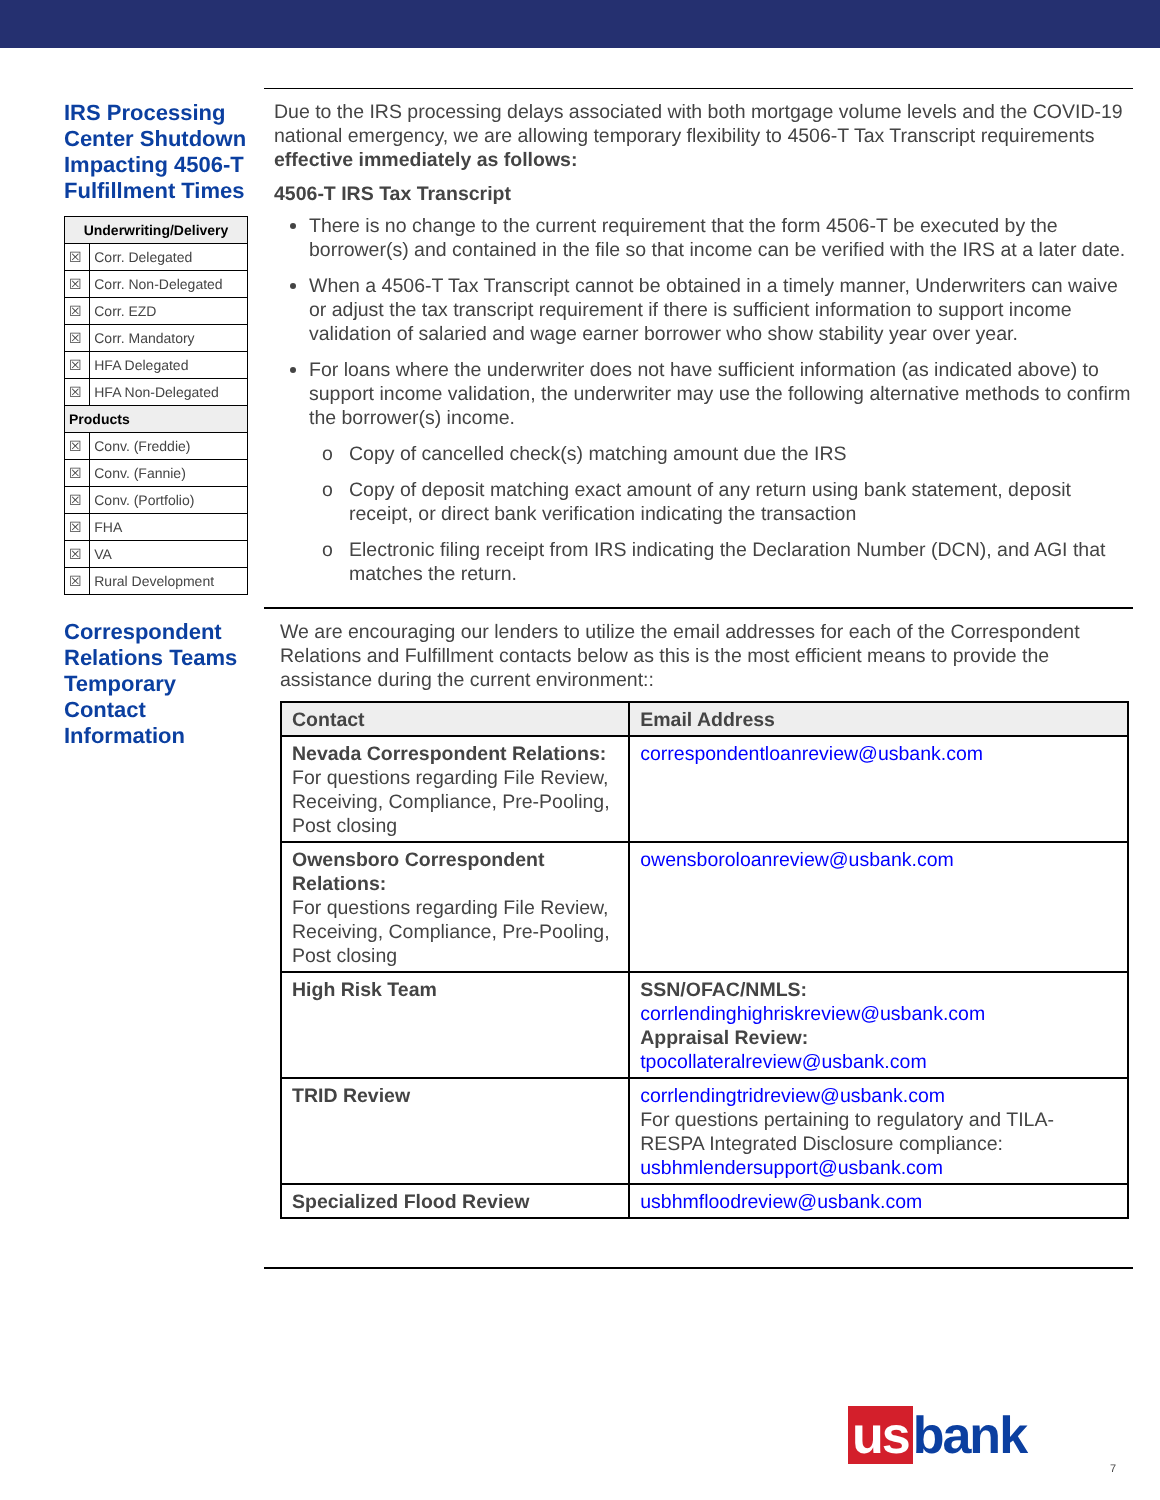IRS Processing Center Shutdown Impacting 4506-T Fulfillment Times
| Underwriting/Delivery | |
| --- | --- |
| ☒ | Corr. Delegated |
| ☒ | Corr. Non-Delegated |
| ☒ | Corr. EZD |
| ☒ | Corr. Mandatory |
| ☒ | HFA Delegated |
| ☒ | HFA Non-Delegated |
| Products | |
| ☒ | Conv. (Freddie) |
| ☒ | Conv. (Fannie) |
| ☒ | Conv. (Portfolio) |
| ☒ | FHA |
| ☒ | VA |
| ☒ | Rural Development |
Due to the IRS processing delays associated with both mortgage volume levels and the COVID-19 national emergency, we are allowing temporary flexibility to 4506-T Tax Transcript requirements effective immediately as follows:
4506-T IRS Tax Transcript
There is no change to the current requirement that the form 4506-T be executed by the borrower(s) and contained in the file so that income can be verified with the IRS at a later date.
When a 4506-T Tax Transcript cannot be obtained in a timely manner, Underwriters can waive or adjust the tax transcript requirement if there is sufficient information to support income validation of salaried and wage earner borrower who show stability year over year.
For loans where the underwriter does not have sufficient information (as indicated above) to support income validation, the underwriter may use the following alternative methods to confirm the borrower(s) income.
Copy of cancelled check(s) matching amount due the IRS
Copy of deposit matching exact amount of any return using bank statement, deposit receipt, or direct bank verification indicating the transaction
Electronic filing receipt from IRS indicating the Declaration Number (DCN), and AGI that matches the return.
Correspondent Relations Teams Temporary Contact Information
We are encouraging our lenders to utilize the email addresses for each of the Correspondent Relations and Fulfillment contacts below as this is the most efficient means to provide the assistance during the current environment::
| Contact | Email Address |
| --- | --- |
| Nevada Correspondent Relations: For questions regarding File Review, Receiving, Compliance, Pre-Pooling, Post closing | correspondentloanreview@usbank.com |
| Owensboro Correspondent Relations: For questions regarding File Review, Receiving, Compliance, Pre-Pooling, Post closing | owensboroloanreview@usbank.com |
| High Risk Team | SSN/OFAC/NMLS: corrlendinghighriskreview@usbank.com Appraisal Review: tpocollateralreview@usbank.com |
| TRID Review | corrlendingtridreview@usbank.com For questions pertaining to regulatory and TILA-RESPA Integrated Disclosure compliance: usbhmlendersupport@usbank.com |
| Specialized Flood Review | usbhmfloodreview@usbank.com |
us bank
7